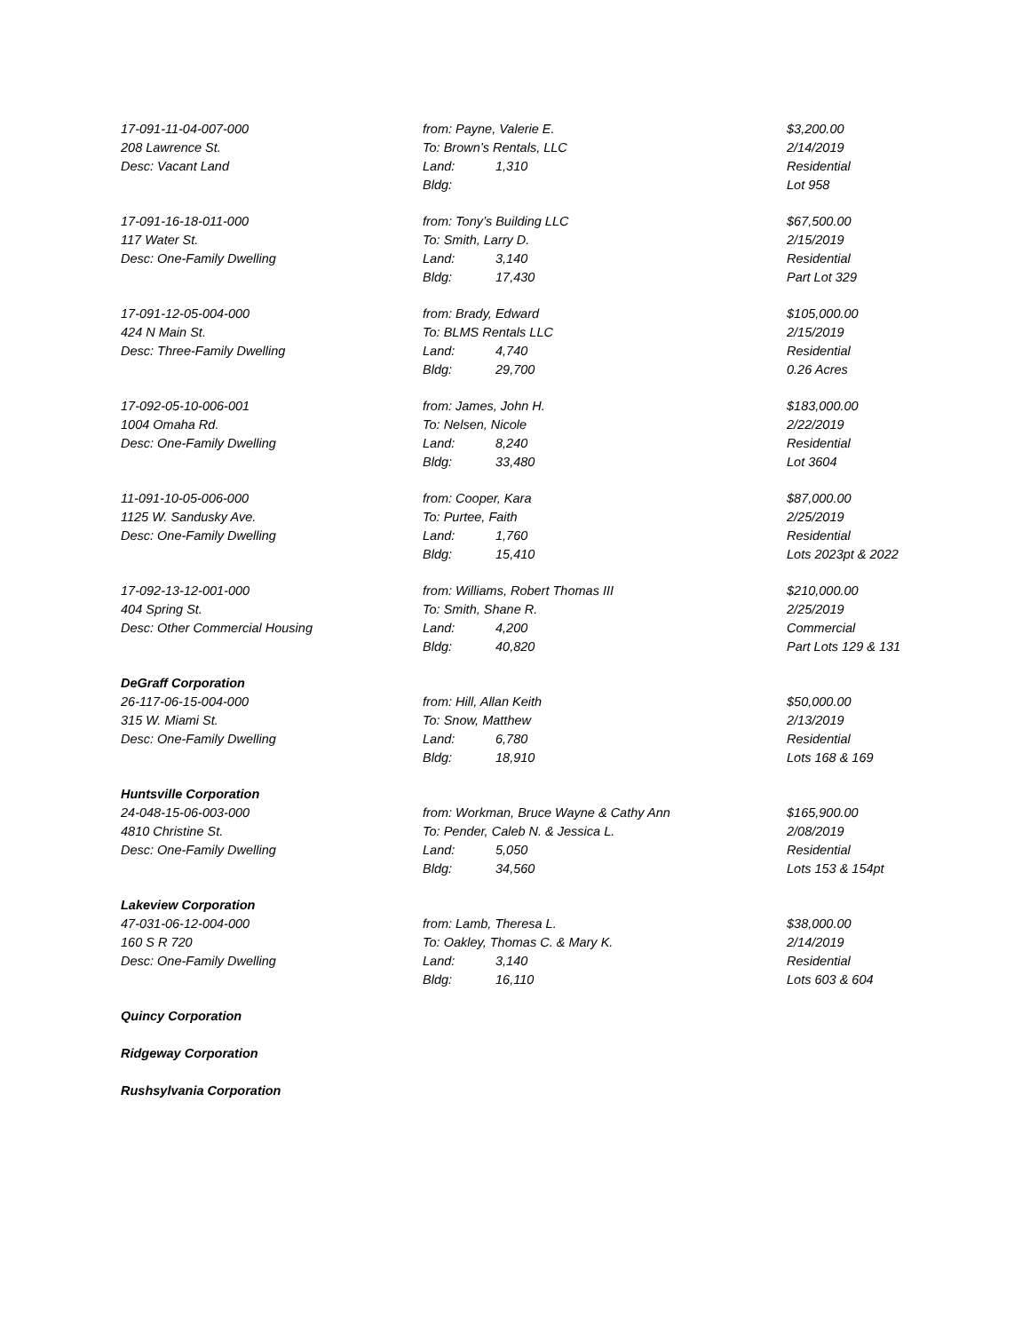| 17-091-11-04-007-000 | from: Payne, Valerie E. | $3,200.00 |
| 208 Lawrence St. | To: Brown’s Rentals, LLC | 2/14/2019 |
| Desc: Vacant Land | Land: 1,310 | Residential |
| | Bldg: | Lot 958 |
| 17-091-16-18-011-000 | from: Tony’s Building LLC | $67,500.00 |
| 117 Water St. | To: Smith, Larry D. | 2/15/2019 |
| Desc: One-Family Dwelling | Land: 3,140 | Residential |
| | Bldg: 17,430 | Part Lot 329 |
| 17-091-12-05-004-000 | from: Brady, Edward | $105,000.00 |
| 424 N Main St. | To: BLMS Rentals LLC | 2/15/2019 |
| Desc: Three-Family Dwelling | Land: 4,740 | Residential |
| | Bldg: 29,700 | 0.26 Acres |
| 17-092-05-10-006-001 | from: James, John H. | $183,000.00 |
| 1004 Omaha Rd. | To: Nelsen, Nicole | 2/22/2019 |
| Desc: One-Family Dwelling | Land: 8,240 | Residential |
| | Bldg: 33,480 | Lot 3604 |
| 11-091-10-05-006-000 | from: Cooper, Kara | $87,000.00 |
| 1125 W. Sandusky Ave. | To: Purtee, Faith | 2/25/2019 |
| Desc: One-Family Dwelling | Land: 1,760 | Residential |
| | Bldg: 15,410 | Lots 2023pt & 2022 |
| 17-092-13-12-001-000 | from: Williams, Robert Thomas III | $210,000.00 |
| 404 Spring St. | To: Smith, Shane R. | 2/25/2019 |
| Desc: Other Commercial Housing | Land: 4,200 | Commercial |
| | Bldg: 40,820 | Part Lots 129 & 131 |
| DeGraff Corporation | | |
| 26-117-06-15-004-000 | from: Hill, Allan Keith | $50,000.00 |
| 315 W. Miami St. | To: Snow, Matthew | 2/13/2019 |
| Desc: One-Family Dwelling | Land: 6,780 | Residential |
| | Bldg: 18,910 | Lots 168 & 169 |
| Huntsville Corporation | | |
| 24-048-15-06-003-000 | from: Workman, Bruce Wayne & Cathy Ann | $165,900.00 |
| 4810 Christine St. | To: Pender, Caleb N. & Jessica L. | 2/08/2019 |
| Desc: One-Family Dwelling | Land: 5,050 | Residential |
| | Bldg: 34,560 | Lots 153 & 154pt |
| Lakeview Corporation | | |
| 47-031-06-12-004-000 | from: Lamb, Theresa L. | $38,000.00 |
| 160 S R 720 | To: Oakley, Thomas C. & Mary K. | 2/14/2019 |
| Desc: One-Family Dwelling | Land: 3,140 | Residential |
| | Bldg: 16,110 | Lots 603 & 604 |
| Quincy Corporation | | |
| Ridgeway Corporation | | |
| Rushsylvania Corporation | | |